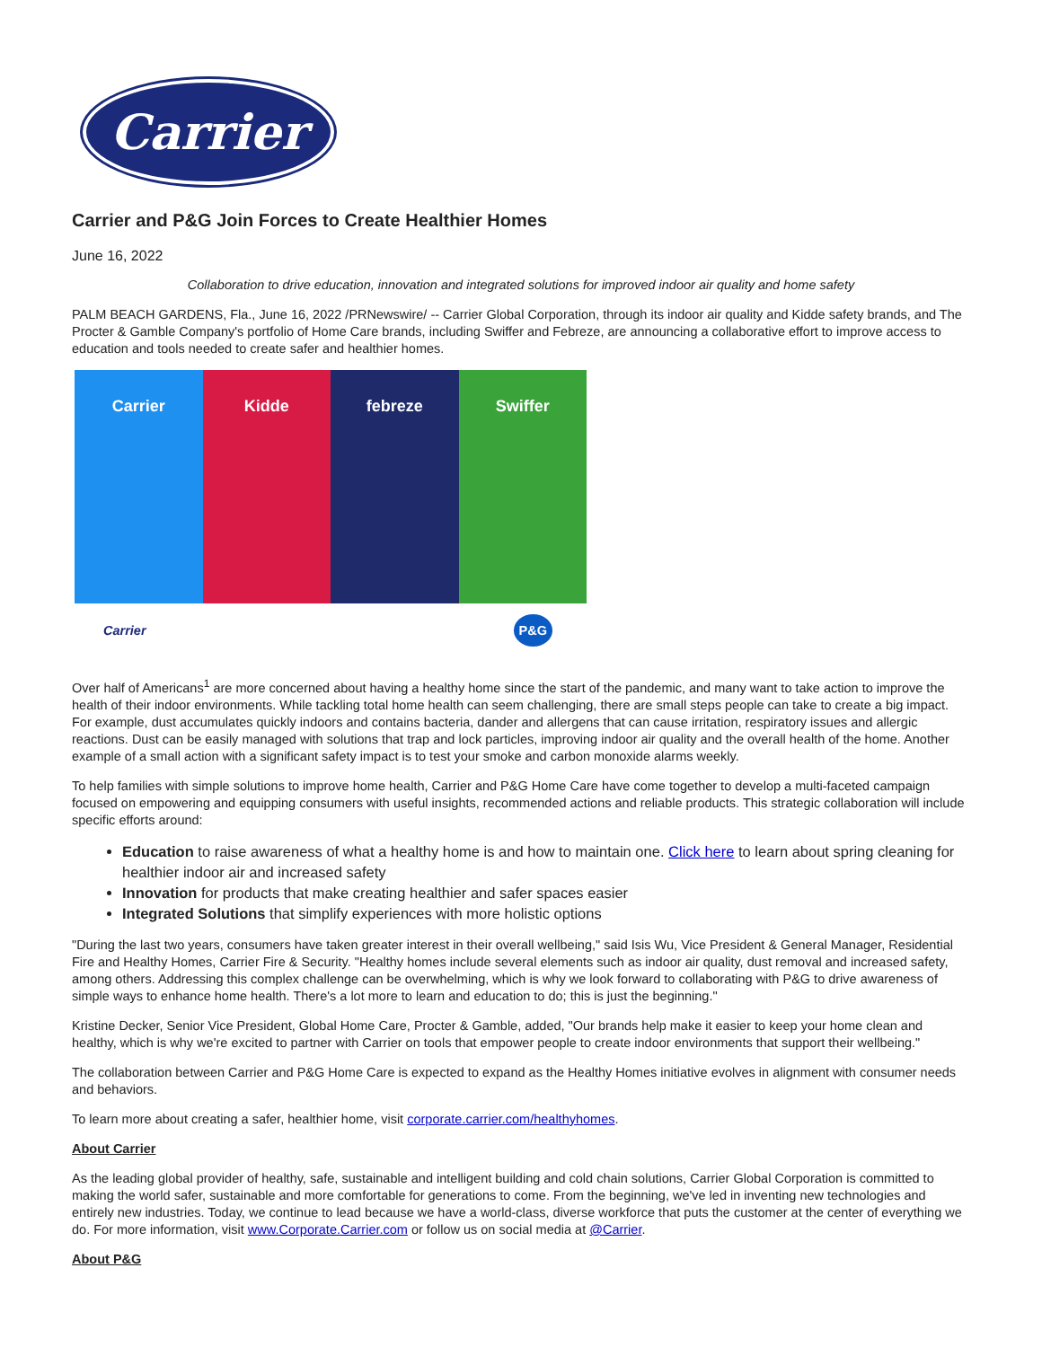Carrier
Carrier and P&G Join Forces to Create Healthier Homes
June 16, 2022
Collaboration to drive education, innovation and integrated solutions for improved indoor air quality and home safety
PALM BEACH GARDENS, Fla., June 16, 2022 /PRNewswire/ -- Carrier Global Corporation, through its indoor air quality and Kidde safety brands, and The Procter & Gamble Company's portfolio of Home Care brands, including Swiffer and Febreze, are announcing a collaborative effort to improve access to education and tools needed to create safer and healthier homes.
Carrier Kidde febreze Swiffer
Carrier P&G
Over half of Americans<sup>1</sup> are more concerned about having a healthy home since the start of the pandemic, and many want to take action to improve the health of their indoor environments. While tackling total home health can seem challenging, there are small steps people can take to create a big impact. For example, dust accumulates quickly indoors and contains bacteria, dander and allergens that can cause irritation, respiratory issues and allergic reactions. Dust can be easily managed with solutions that trap and lock particles, improving indoor air quality and the overall health of the home. Another example of a small action with a significant safety impact is to test your smoke and carbon monoxide alarms weekly.
To help families with simple solutions to improve home health, Carrier and P&G Home Care have come together to develop a multi-faceted campaign focused on empowering and equipping consumers with useful insights, recommended actions and reliable products. This strategic collaboration will include specific efforts around:
Education to raise awareness of what a healthy home is and how to maintain one. Click here to learn about spring cleaning for healthier indoor air and increased safety
Innovation for products that make creating healthier and safer spaces easier
Integrated Solutions that simplify experiences with more holistic options
"During the last two years, consumers have taken greater interest in their overall wellbeing," said Isis Wu, Vice President & General Manager, Residential Fire and Healthy Homes, Carrier Fire & Security. "Healthy homes include several elements such as indoor air quality, dust removal and increased safety, among others. Addressing this complex challenge can be overwhelming, which is why we look forward to collaborating with P&G to drive awareness of simple ways to enhance home health. There's a lot more to learn and education to do; this is just the beginning."
Kristine Decker, Senior Vice President, Global Home Care, Procter & Gamble, added, "Our brands help make it easier to keep your home clean and healthy, which is why we're excited to partner with Carrier on tools that empower people to create indoor environments that support their wellbeing."
The collaboration between Carrier and P&G Home Care is expected to expand as the Healthy Homes initiative evolves in alignment with consumer needs and behaviors.
To learn more about creating a safer, healthier home, visit corporate.carrier.com/healthyhomes.
About Carrier
As the leading global provider of healthy, safe, sustainable and intelligent building and cold chain solutions, Carrier Global Corporation is committed to making the world safer, sustainable and more comfortable for generations to come. From the beginning, we've led in inventing new technologies and entirely new industries. Today, we continue to lead because we have a world-class, diverse workforce that puts the customer at the center of everything we do. For more information, visit www.Corporate.Carrier.com or follow us on social media at @Carrier.
About P&G